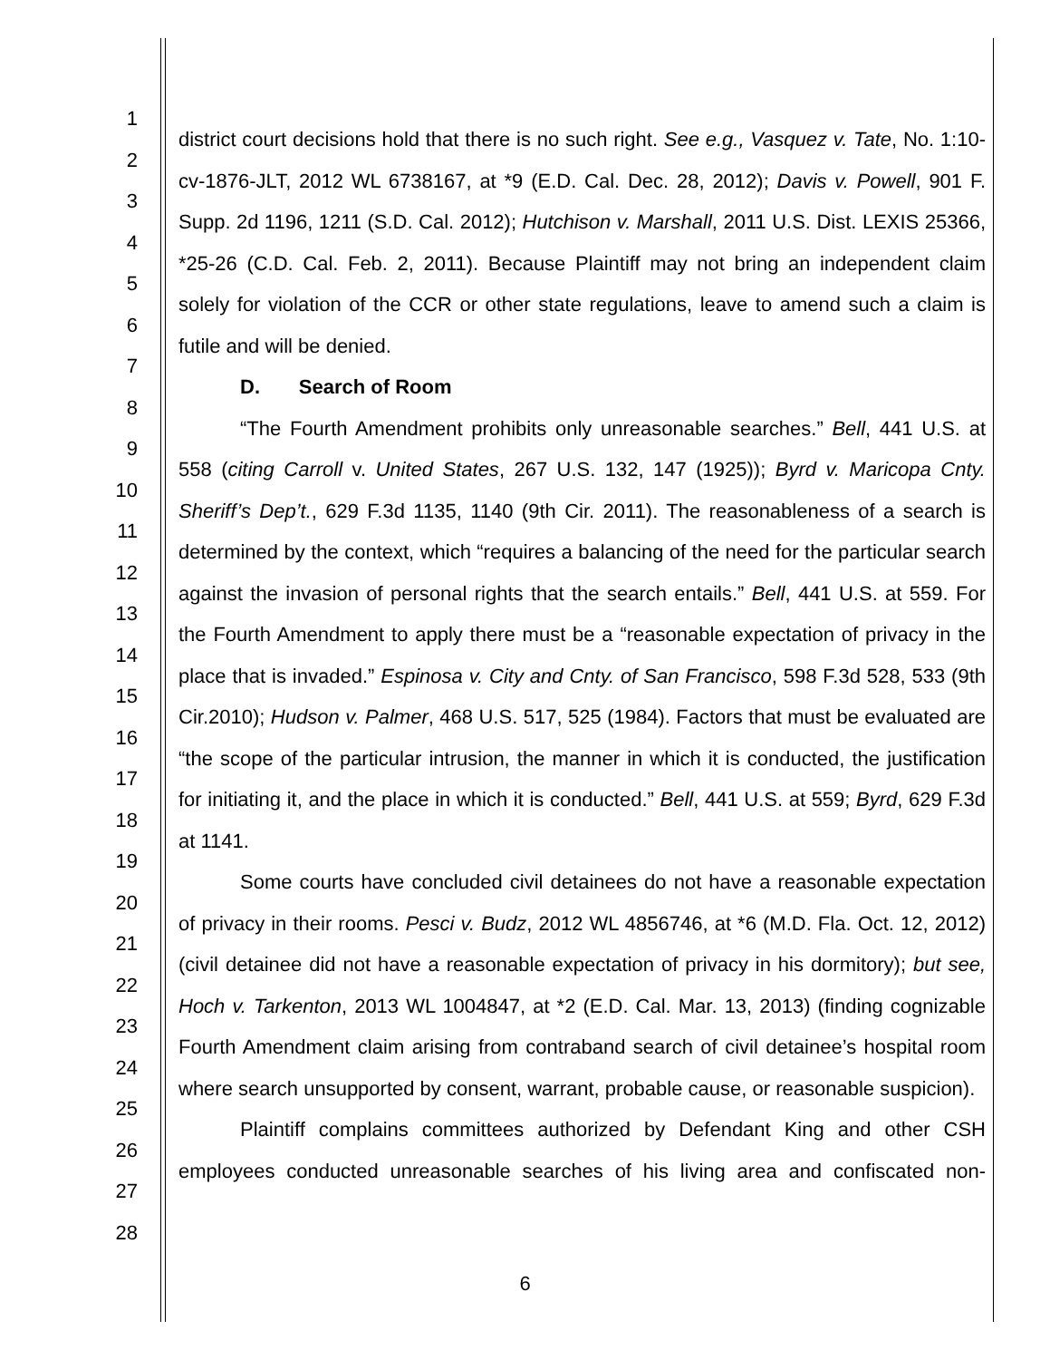1
2
3
4
5
6
7
8
9
10
11
12
13
14
15
16
17
18
19
20
21
22
23
24
25
26
27
28
district court decisions hold that there is no such right. See e.g., Vasquez v. Tate, No. 1:10-cv-1876-JLT, 2012 WL 6738167, at *9 (E.D. Cal. Dec. 28, 2012); Davis v. Powell, 901 F. Supp. 2d 1196, 1211 (S.D. Cal. 2012); Hutchison v. Marshall, 2011 U.S. Dist. LEXIS 25366, *25-26 (C.D. Cal. Feb. 2, 2011). Because Plaintiff may not bring an independent claim solely for violation of the CCR or other state regulations, leave to amend such a claim is futile and will be denied.
D. Search of Room
“The Fourth Amendment prohibits only unreasonable searches.” Bell, 441 U.S. at 558 (citing Carroll v. United States, 267 U.S. 132, 147 (1925)); Byrd v. Maricopa Cnty. Sheriff’s Dep’t., 629 F.3d 1135, 1140 (9th Cir. 2011). The reasonableness of a search is determined by the context, which “requires a balancing of the need for the particular search against the invasion of personal rights that the search entails.” Bell, 441 U.S. at 559. For the Fourth Amendment to apply there must be a “reasonable expectation of privacy in the place that is invaded.” Espinosa v. City and Cnty. of San Francisco, 598 F.3d 528, 533 (9th Cir.2010); Hudson v. Palmer, 468 U.S. 517, 525 (1984). Factors that must be evaluated are “the scope of the particular intrusion, the manner in which it is conducted, the justification for initiating it, and the place in which it is conducted.” Bell, 441 U.S. at 559; Byrd, 629 F.3d at 1141.
Some courts have concluded civil detainees do not have a reasonable expectation of privacy in their rooms. Pesci v. Budz, 2012 WL 4856746, at *6 (M.D. Fla. Oct. 12, 2012) (civil detainee did not have a reasonable expectation of privacy in his dormitory); but see, Hoch v. Tarkenton, 2013 WL 1004847, at *2 (E.D. Cal. Mar. 13, 2013) (finding cognizable Fourth Amendment claim arising from contraband search of civil detainee’s hospital room where search unsupported by consent, warrant, probable cause, or reasonable suspicion).
Plaintiff complains committees authorized by Defendant King and other CSH employees conducted unreasonable searches of his living area and confiscated non-
6